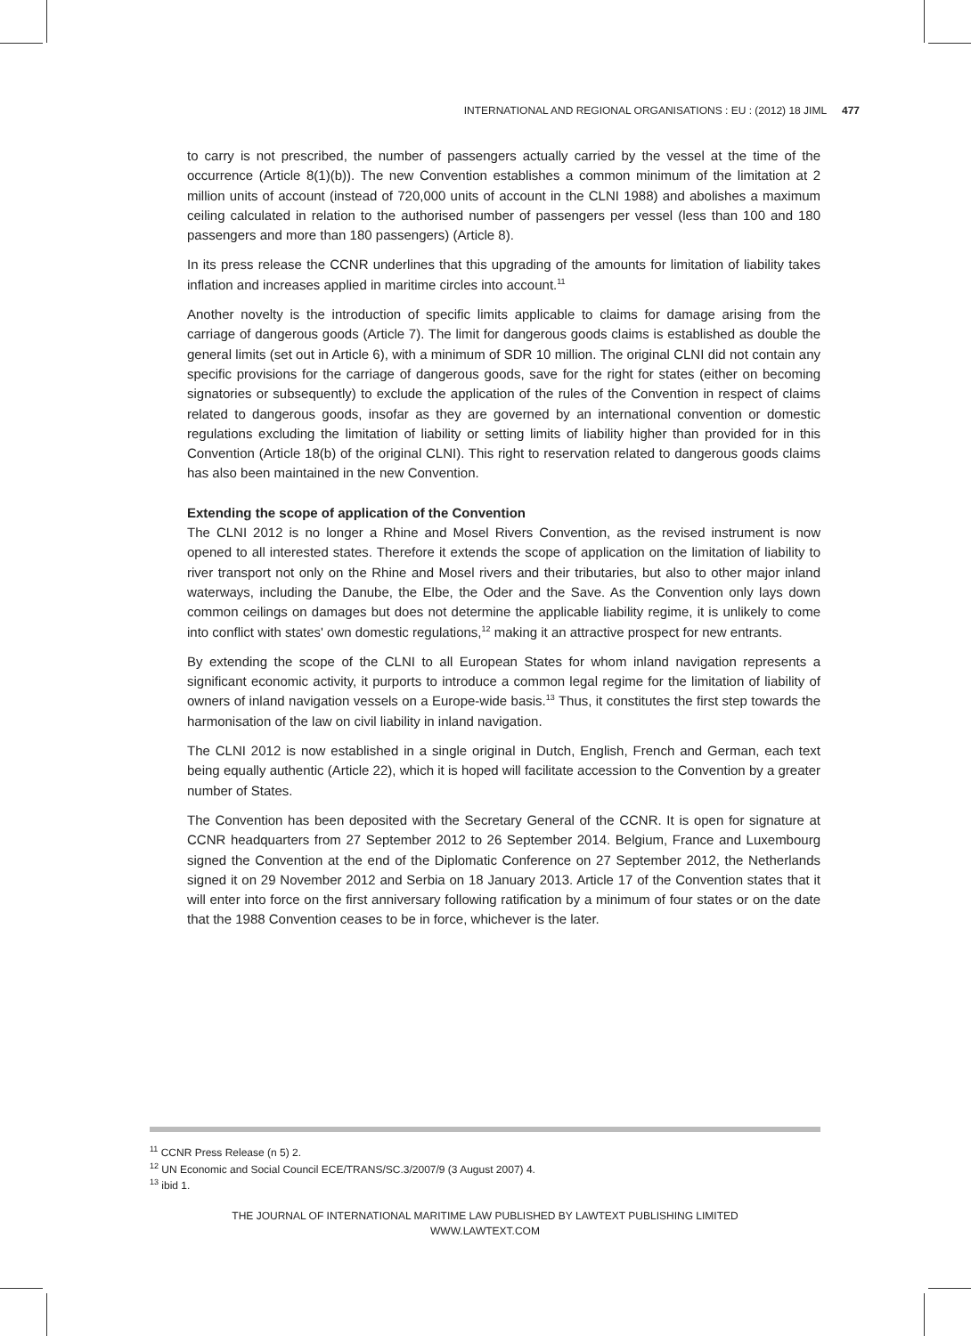INTERNATIONAL AND REGIONAL ORGANISATIONS : EU : (2012) 18 JIML 477
to carry is not prescribed, the number of passengers actually carried by the vessel at the time of the occurrence (Article 8(1)(b)). The new Convention establishes a common minimum of the limitation at 2 million units of account (instead of 720,000 units of account in the CLNI 1988) and abolishes a maximum ceiling calculated in relation to the authorised number of passengers per vessel (less than 100 and 180 passengers and more than 180 passengers) (Article 8).
In its press release the CCNR underlines that this upgrading of the amounts for limitation of liability takes inflation and increases applied in maritime circles into account.<sup>11</sup>
Another novelty is the introduction of specific limits applicable to claims for damage arising from the carriage of dangerous goods (Article 7). The limit for dangerous goods claims is established as double the general limits (set out in Article 6), with a minimum of SDR 10 million. The original CLNI did not contain any specific provisions for the carriage of dangerous goods, save for the right for states (either on becoming signatories or subsequently) to exclude the application of the rules of the Convention in respect of claims related to dangerous goods, insofar as they are governed by an international convention or domestic regulations excluding the limitation of liability or setting limits of liability higher than provided for in this Convention (Article 18(b) of the original CLNI). This right to reservation related to dangerous goods claims has also been maintained in the new Convention.
Extending the scope of application of the Convention
The CLNI 2012 is no longer a Rhine and Mosel Rivers Convention, as the revised instrument is now opened to all interested states. Therefore it extends the scope of application on the limitation of liability to river transport not only on the Rhine and Mosel rivers and their tributaries, but also to other major inland waterways, including the Danube, the Elbe, the Oder and the Save. As the Convention only lays down common ceilings on damages but does not determine the applicable liability regime, it is unlikely to come into conflict with states' own domestic regulations,<sup>12</sup> making it an attractive prospect for new entrants.
By extending the scope of the CLNI to all European States for whom inland navigation represents a significant economic activity, it purports to introduce a common legal regime for the limitation of liability of owners of inland navigation vessels on a Europe-wide basis.<sup>13</sup> Thus, it constitutes the first step towards the harmonisation of the law on civil liability in inland navigation.
The CLNI 2012 is now established in a single original in Dutch, English, French and German, each text being equally authentic (Article 22), which it is hoped will facilitate accession to the Convention by a greater number of States.
The Convention has been deposited with the Secretary General of the CCNR. It is open for signature at CCNR headquarters from 27 September 2012 to 26 September 2014. Belgium, France and Luxembourg signed the Convention at the end of the Diplomatic Conference on 27 September 2012, the Netherlands signed it on 29 November 2012 and Serbia on 18 January 2013. Article 17 of the Convention states that it will enter into force on the first anniversary following ratification by a minimum of four states or on the date that the 1988 Convention ceases to be in force, whichever is the later.
<sup>11</sup> CCNR Press Release (n 5) 2.
<sup>12</sup> UN Economic and Social Council ECE/TRANS/SC.3/2007/9 (3 August 2007) 4.
<sup>13</sup> ibid 1.
THE JOURNAL OF INTERNATIONAL MARITIME LAW PUBLISHED BY LAWTEXT PUBLISHING LIMITED
WWW.LAWTEXT.COM